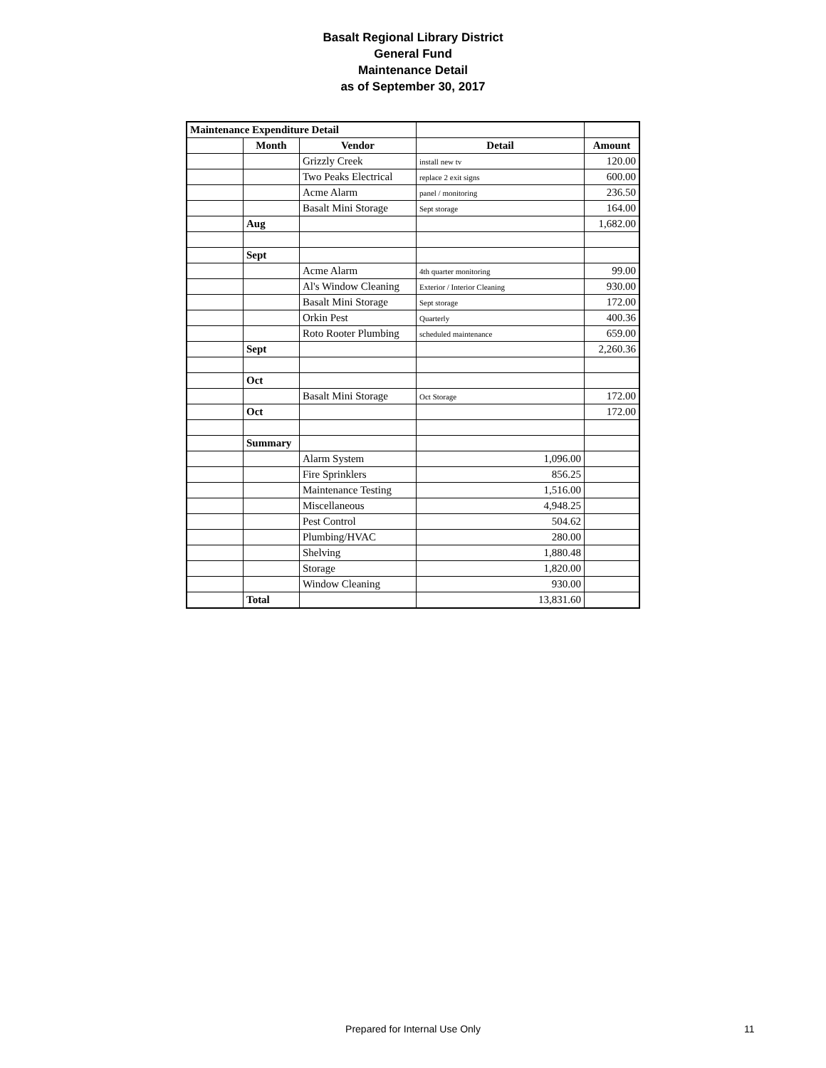Basalt Regional Library District
General Fund
Maintenance Detail
as of September 30, 2017
| Maintenance Expenditure Detail | | | | |
| | Month | Vendor | Detail | Amount |
| | | Grizzly Creek | install new tv | 120.00 |
| | | Two Peaks Electrical | replace 2 exit signs | 600.00 |
| | | Acme Alarm | panel / monitoring | 236.50 |
| | | Basalt Mini Storage | Sept storage | 164.00 |
| | Aug | | | 1,682.00 |
| | Sept | | | |
| | | Acme Alarm | 4th quarter monitoring | 99.00 |
| | | Al's Window Cleaning | Exterior / Interior Cleaning | 930.00 |
| | | Basalt Mini Storage | Sept storage | 172.00 |
| | | Orkin Pest | Quarterly | 400.36 |
| | | Roto Rooter Plumbing | scheduled maintenance | 659.00 |
| | Sept | | | 2,260.36 |
| | Oct | | | |
| | | Basalt Mini Storage | Oct Storage | 172.00 |
| | Oct | | | 172.00 |
| | Summary | | | |
| | | Alarm System | 1,096.00 | |
| | | Fire Sprinklers | 856.25 | |
| | | Maintenance Testing | 1,516.00 | |
| | | Miscellaneous | 4,948.25 | |
| | | Pest Control | 504.62 | |
| | | Plumbing/HVAC | 280.00 | |
| | | Shelving | 1,880.48 | |
| | | Storage | 1,820.00 | |
| | | Window Cleaning | 930.00 | |
| | Total | | 13,831.60 | |
Prepared for Internal Use Only 11